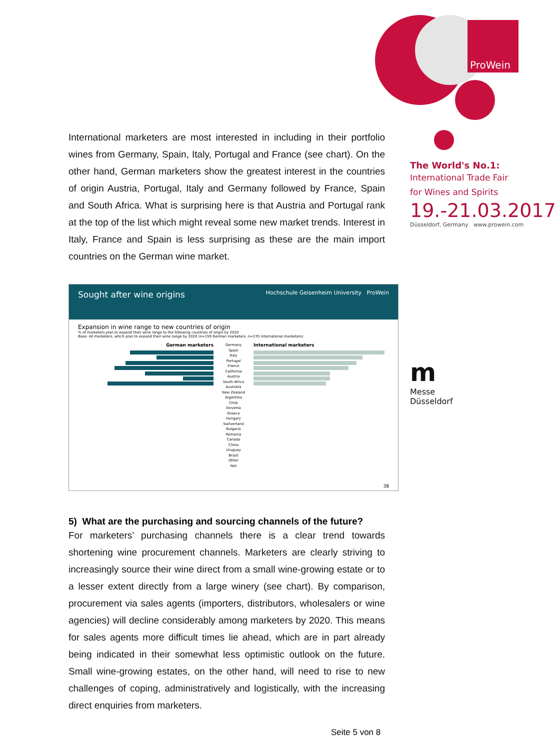ProWein
The World's No.1:
International Trade Fair
for Wines and Spirits
19.-21.03.2017
Düsseldorf, Germany www.prowein.com
m
Messe
Düsseldorf
International marketers are most interested in including in their portfolio wines from Germany, Spain, Italy, Portugal and France (see chart). On the other hand, German marketers show the greatest interest in the countries of origin Austria, Portugal, Italy and Germany followed by France, Spain and South Africa. What is surprising here is that Austria and Portugal rank at the top of the list which might reveal some new market trends. Interest in Italy, France and Spain is less surprising as these are the main import countries on the German wine market.
Sought after wine origins Hochschule Geisenheim University ProWein
Expansion in wine range to new countries of origin
% of marketers plan to expand their wine range to the following countries of origin by 2020
Base: All marketers, which plan to expand their wine range by 2020 (n=159 German marketers, n=270 international marketers)
German marketers
Germany
Spain
Italy
Portugal
France
California
Austria
South Africa
Australia
New Zealand
Argentina
Chile
Slovenia
Greece
Hungary
Switzerland
Bulgaria
Romania
Canada
China
Uruguay
Brazil
Other
Not
International marketers
38
5) What are the purchasing and sourcing channels of the future?
For marketers’ purchasing channels there is a clear trend towards shortening wine procurement channels. Marketers are clearly striving to increasingly source their wine direct from a small wine-growing estate or to a lesser extent directly from a large winery (see chart). By comparison, procurement via sales agents (importers, distributors, wholesalers or wine agencies) will decline considerably among marketers by 2020. This means for sales agents more difficult times lie ahead, which are in part already being indicated in their somewhat less optimistic outlook on the future. Small wine-growing estates, on the other hand, will need to rise to new challenges of coping, administratively and logistically, with the increasing direct enquiries from marketers.
Seite 5 von 8